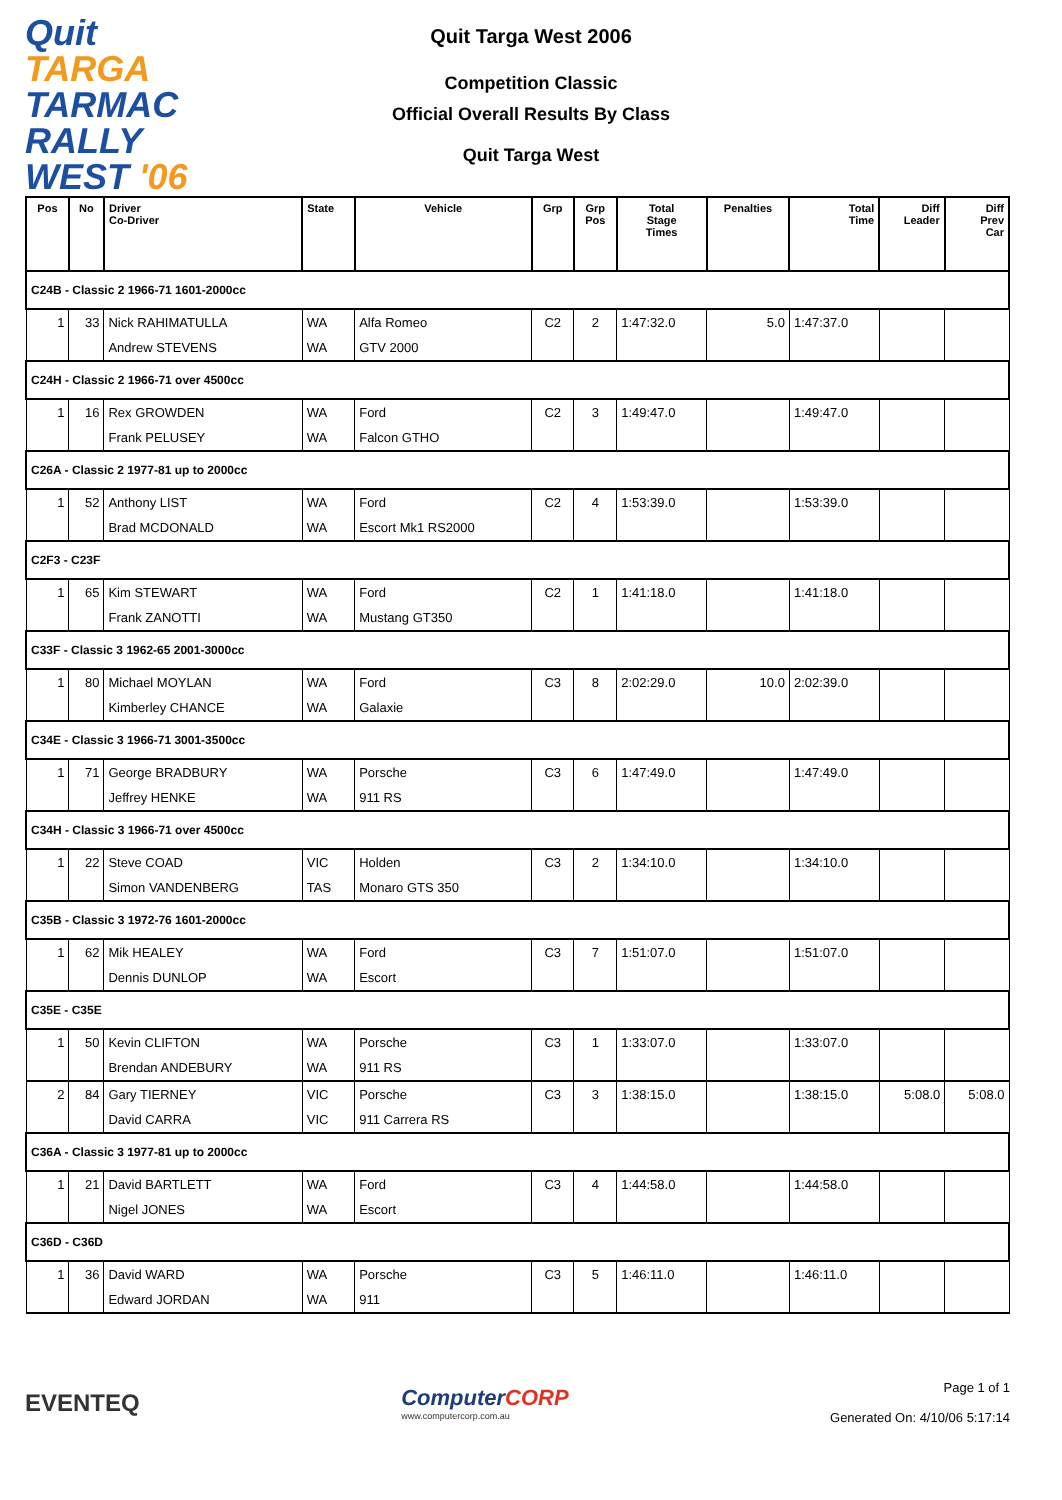Quit
TARGA TARMAC RALLY
WEST '06
Quit Targa West 2006
Competition Classic
Official Overall Results By Class
Quit Targa West
| Pos | No | Driver Co-Driver | State | Vehicle | Grp | Grp Pos | Total Stage Times | Penalties | Total Time | Diff Leader | Diff Prev Car |
| --- | --- | --- | --- | --- | --- | --- | --- | --- | --- | --- | --- |
| C24B - Classic 2 1966-71 1601-2000cc | | | | | | | | | | | |
| 1 | 33 | Nick RAHIMATULLA | WA | Alfa Romeo | C2 | 2 | 1:47:32.0 | 5.0 | 1:47:37.0 | | |
| | | Andrew STEVENS | WA | GTV 2000 | | | | | | | |
| C24H - Classic 2 1966-71 over 4500cc | | | | | | | | | | | |
| 1 | 16 | Rex GROWDEN | WA | Ford | C2 | 3 | 1:49:47.0 | | 1:49:47.0 | | |
| | | Frank PELUSEY | WA | Falcon GTHO | | | | | | | |
| C26A - Classic 2 1977-81 up to 2000cc | | | | | | | | | | | |
| 1 | 52 | Anthony LIST | WA | Ford | C2 | 4 | 1:53:39.0 | | 1:53:39.0 | | |
| | | Brad MCDONALD | WA | Escort Mk1 RS2000 | | | | | | | |
| C2F3 - C23F | | | | | | | | | | | |
| 1 | 65 | Kim STEWART | WA | Ford | C2 | 1 | 1:41:18.0 | | 1:41:18.0 | | |
| | | Frank ZANOTTI | WA | Mustang GT350 | | | | | | | |
| C33F - Classic 3 1962-65 2001-3000cc | | | | | | | | | | | |
| 1 | 80 | Michael MOYLAN | WA | Ford | C3 | 8 | 2:02:29.0 | 10.0 | 2:02:39.0 | | |
| | | Kimberley CHANCE | WA | Galaxie | | | | | | | |
| C34E - Classic 3 1966-71 3001-3500cc | | | | | | | | | | | |
| 1 | 71 | George BRADBURY | WA | Porsche | C3 | 6 | 1:47:49.0 | | 1:47:49.0 | | |
| | | Jeffrey HENKE | WA | 911 RS | | | | | | | |
| C34H - Classic 3 1966-71 over 4500cc | | | | | | | | | | | |
| 1 | 22 | Steve COAD | VIC | Holden | C3 | 2 | 1:34:10.0 | | 1:34:10.0 | | |
| | | Simon VANDENBERG | TAS | Monaro GTS 350 | | | | | | | |
| C35B - Classic 3 1972-76 1601-2000cc | | | | | | | | | | | |
| 1 | 62 | Mik HEALEY | WA | Ford | C3 | 7 | 1:51:07.0 | | 1:51:07.0 | | |
| | | Dennis DUNLOP | WA | Escort | | | | | | | |
| C35E - C35E | | | | | | | | | | | |
| 1 | 50 | Kevin CLIFTON | WA | Porsche | C3 | 1 | 1:33:07.0 | | 1:33:07.0 | | |
| | | Brendan ANDEBURY | WA | 911 RS | | | | | | | |
| 2 | 84 | Gary TIERNEY | VIC | Porsche | C3 | 3 | 1:38:15.0 | | 1:38:15.0 | 5:08.0 | 5:08.0 |
| | | David CARRA | VIC | 911 Carrera RS | | | | | | | |
| C36A - Classic 3 1977-81 up to 2000cc | | | | | | | | | | | |
| 1 | 21 | David BARTLETT | WA | Ford | C3 | 4 | 1:44:58.0 | | 1:44:58.0 | | |
| | | Nigel JONES | WA | Escort | | | | | | | |
| C36D - C36D | | | | | | | | | | | |
| 1 | 36 | David WARD | WA | Porsche | C3 | 5 | 1:46:11.0 | | 1:46:11.0 | | |
| | | Edward JORDAN | WA | 911 | | | | | | | |
EVENTEQ
ComputerCORP
www.computercorp.com.au
Page 1 of 1
Generated On: 4/10/06 5:17:14